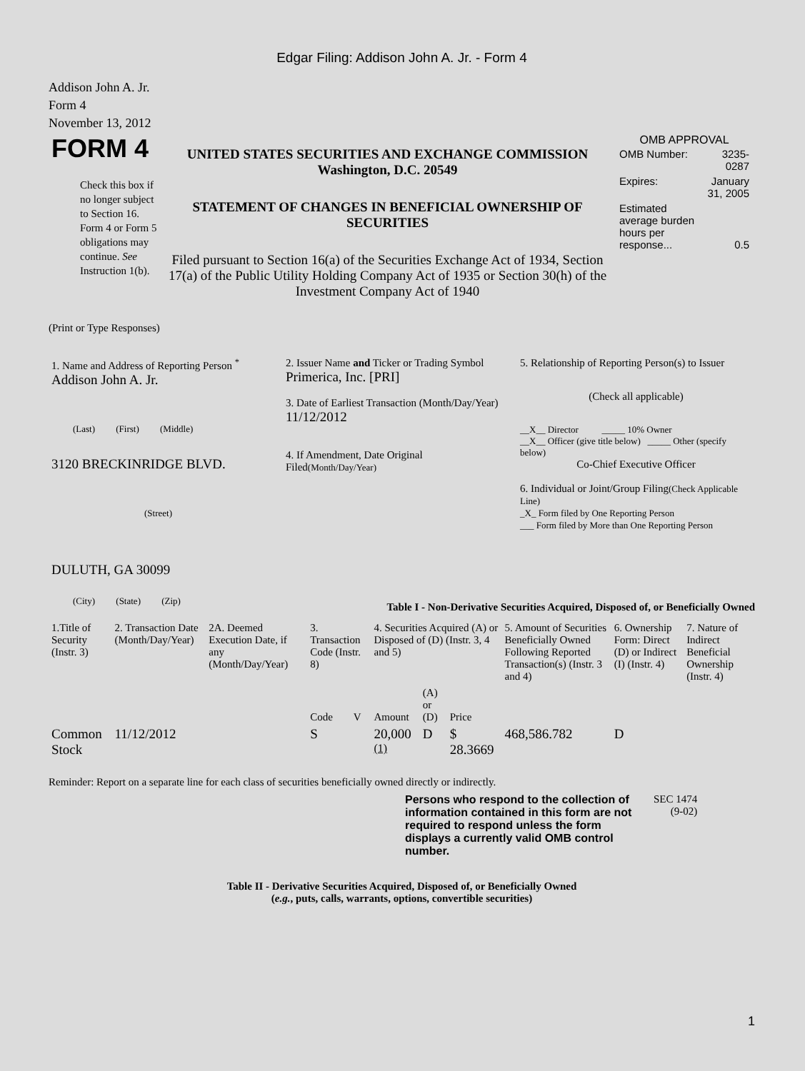Edgar Filing: Addison John A. Jr. - Form 4
Addison John A. Jr.
Form 4
November 13, 2012
| FORM 4 Check this box if no longer subject to Section 16. Form 4 or Form 5 obligations may continue. See Instruction 1(b). | UNITED STATES SECURITIES AND EXCHANGE COMMISSION Washington, D.C. 20549 STATEMENT OF CHANGES IN BENEFICIAL OWNERSHIP OF SECURITIES Filed pursuant to Section 16(a) of the Securities Exchange Act of 1934, Section 17(a) of the Public Utility Holding Company Act of 1935 or Section 30(h) of the Investment Company Act of 1940 | OMB APPROVAL / OMB Number: / 3235-0287 / / Expires: / January 31, 2005 / / Estimated average burden hours per response... / 0.5 / |
(Print or Type Responses)
| 1. Name and Address of Reporting Person <sup>*</sup> Addison John A. Jr. (Last) (First) (Middle) 3120 BRECKINRIDGE BLVD. (Street) DULUTH, GA 30099 (City) (State) (Zip) | 2. Issuer Name and Ticker or Trading Symbol Primerica, Inc. [PRI] 3. Date of Earliest Transaction (Month/Day/Year) 11/12/2012 4. If Amendment, Date Original Filed (Month/Day/Year) | 5. Relationship of Reporting Person(s) to Issuer (Check all applicable) __X__ Director _____ 10% Owner __X__ Officer (give title below) _____ Other (specify below) Co-Chief Executive Officer 6. Individual or Joint/Group Filing (Check Applicable Line) _X_ Form filed by One Reporting Person ___ Form filed by More than One Reporting Person |
Table I - Non-Derivative Securities Acquired, Disposed of, or Beneficially Owned
| 1.Title of Security (Instr. 3) | 2. Transaction Date (Month/Day/Year) | 2A. Deemed Execution Date, if any (Month/Day/Year) | 3. Transaction Code (Instr. 8) | | 4. Securities Acquired (A) or Disposed of (D) (Instr. 3, 4 and 5) | | | 5. Amount of Securities Beneficially Owned Following Reported Transaction(s) (Instr. 3 and 4) | 6. Ownership Form: Direct (D) or Indirect (I) (Instr. 4) | 7. Nature of Indirect Beneficial Ownership (Instr. 4) |
| --- | --- | --- | --- | --- | --- | --- | --- | --- | --- | --- |
| | | | Code | V | Amount | (A) or (D) | Price | | | |
| Common Stock | 11/12/2012 | | S | | 20,000 <sup>(1)</sup> | D | $ 28.3669 | 468,586.782 | D | |
Reminder: Report on a separate line for each class of securities beneficially owned directly or indirectly.
| Persons who respond to the collection of information contained in this form are not required to respond unless the form displays a currently valid OMB control number. | SEC 1474 (9-02) |
Table II - Derivative Securities Acquired, Disposed of, or Beneficially Owned
(e.g., puts, calls, warrants, options, convertible securities)
1